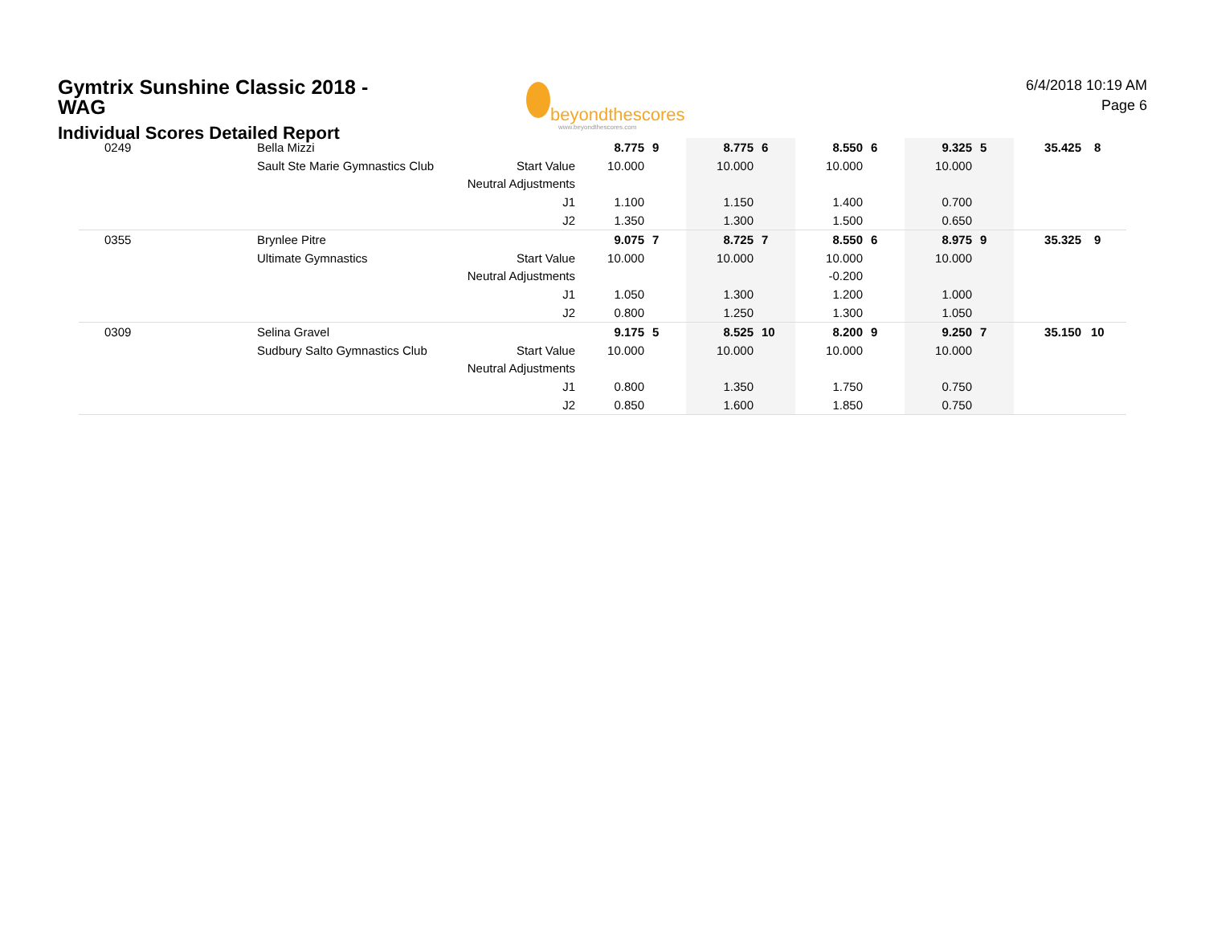Gymtrix Sunshine Classic 2018 -
WAG
beyondthescores
www.beyondthescores.com
6/4/2018 10:19 AM
Page 6
Individual Scores Detailed Report
| 0249 | Bella Mizzi | | 8.775 | 9 | 8.775 | 6 | 8.550 | 6 | 9.325 | 5 | 35.425 | 8 |
| | Sault Ste Marie Gymnastics Club | Start Value | 10.000 | | 10.000 | | 10.000 | | 10.000 | | | |
| | | Neutral Adjustments | | | | | | | | | | |
| | | J1 | 1.100 | | 1.150 | | 1.400 | | 0.700 | | | |
| | | J2 | 1.350 | | 1.300 | | 1.500 | | 0.650 | | | |
| 0355 | Brynlee Pitre | | 9.075 | 7 | 8.725 | 7 | 8.550 | 6 | 8.975 | 9 | 35.325 | 9 |
| | Ultimate Gymnastics | Start Value | 10.000 | | 10.000 | | 10.000 | | 10.000 | | | |
| | | Neutral Adjustments | | | | | -0.200 | | | | | |
| | | J1 | 1.050 | | 1.300 | | 1.200 | | 1.000 | | | |
| | | J2 | 0.800 | | 1.250 | | 1.300 | | 1.050 | | | |
| 0309 | Selina Gravel | | 9.175 | 5 | 8.525 | 10 | 8.200 | 9 | 9.250 | 7 | 35.150 | 10 |
| | Sudbury Salto Gymnastics Club | Start Value | 10.000 | | 10.000 | | 10.000 | | 10.000 | | | |
| | | Neutral Adjustments | | | | | | | | | | |
| | | J1 | 0.800 | | 1.350 | | 1.750 | | 0.750 | | | |
| | | J2 | 0.850 | | 1.600 | | 1.850 | | 0.750 | | | |